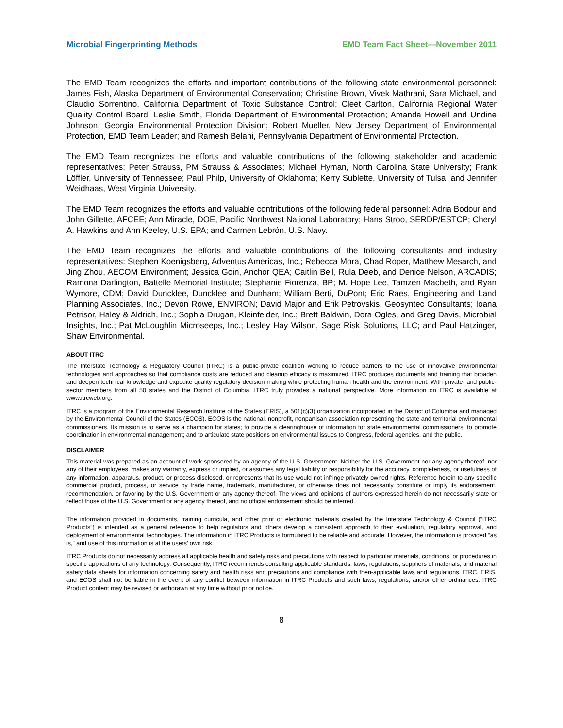Microbial Fingerprinting Methods EMD Team Fact Sheet—November 2011
The EMD Team recognizes the efforts and important contributions of the following state environmental personnel: James Fish, Alaska Department of Environmental Conservation; Christine Brown, Vivek Mathrani, Sara Michael, and Claudio Sorrentino, California Department of Toxic Substance Control; Cleet Carlton, California Regional Water Quality Control Board; Leslie Smith, Florida Department of Environmental Protection; Amanda Howell and Undine Johnson, Georgia Environmental Protection Division; Robert Mueller, New Jersey Department of Environmental Protection, EMD Team Leader; and Ramesh Belani, Pennsylvania Department of Environmental Protection.
The EMD Team recognizes the efforts and valuable contributions of the following stakeholder and academic representatives: Peter Strauss, PM Strauss & Associates; Michael Hyman, North Carolina State University; Frank Löffler, University of Tennessee; Paul Philp, University of Oklahoma; Kerry Sublette, University of Tulsa; and Jennifer Weidhaas, West Virginia University.
The EMD Team recognizes the efforts and valuable contributions of the following federal personnel: Adria Bodour and John Gillette, AFCEE; Ann Miracle, DOE, Pacific Northwest National Laboratory; Hans Stroo, SERDP/ESTCP; Cheryl A. Hawkins and Ann Keeley, U.S. EPA; and Carmen Lebrón, U.S. Navy.
The EMD Team recognizes the efforts and valuable contributions of the following consultants and industry representatives: Stephen Koenigsberg, Adventus Americas, Inc.; Rebecca Mora, Chad Roper, Matthew Mesarch, and Jing Zhou, AECOM Environment; Jessica Goin, Anchor QEA; Caitlin Bell, Rula Deeb, and Denice Nelson, ARCADIS; Ramona Darlington, Battelle Memorial Institute; Stephanie Fiorenza, BP; M. Hope Lee, Tamzen Macbeth, and Ryan Wymore, CDM; David Duncklee, Duncklee and Dunham; William Berti, DuPont; Eric Raes, Engineering and Land Planning Associates, Inc.; Devon Rowe, ENVIRON; David Major and Erik Petrovskis, Geosyntec Consultants; Ioana Petrisor, Haley & Aldrich, Inc.; Sophia Drugan, Kleinfelder, Inc.; Brett Baldwin, Dora Ogles, and Greg Davis, Microbial Insights, Inc.; Pat McLoughlin Microseeps, Inc.; Lesley Hay Wilson, Sage Risk Solutions, LLC; and Paul Hatzinger, Shaw Environmental.
ABOUT ITRC
The Interstate Technology & Regulatory Council (ITRC) is a public-private coalition working to reduce barriers to the use of innovative environmental technologies and approaches so that compliance costs are reduced and cleanup efficacy is maximized. ITRC produces documents and training that broaden and deepen technical knowledge and expedite quality regulatory decision making while protecting human health and the environment. With private- and public-sector members from all 50 states and the District of Columbia, ITRC truly provides a national perspective. More information on ITRC is available at www.itrcweb.org.
ITRC is a program of the Environmental Research Institute of the States (ERIS), a 501(c)(3) organization incorporated in the District of Columbia and managed by the Environmental Council of the States (ECOS). ECOS is the national, nonprofit, nonpartisan association representing the state and territorial environmental commissioners. Its mission is to serve as a champion for states; to provide a clearinghouse of information for state environmental commissioners; to promote coordination in environmental management; and to articulate state positions on environmental issues to Congress, federal agencies, and the public.
DISCLAIMER
This material was prepared as an account of work sponsored by an agency of the U.S. Government. Neither the U.S. Government nor any agency thereof, nor any of their employees, makes any warranty, express or implied, or assumes any legal liability or responsibility for the accuracy, completeness, or usefulness of any information, apparatus, product, or process disclosed, or represents that its use would not infringe privately owned rights. Reference herein to any specific commercial product, process, or service by trade name, trademark, manufacturer, or otherwise does not necessarily constitute or imply its endorsement, recommendation, or favoring by the U.S. Government or any agency thereof. The views and opinions of authors expressed herein do not necessarily state or reflect those of the U.S. Government or any agency thereof, and no official endorsement should be inferred.
The information provided in documents, training curricula, and other print or electronic materials created by the Interstate Technology & Council (“ITRC Products”) is intended as a general reference to help regulators and others develop a consistent approach to their evaluation, regulatory approval, and deployment of environmental technologies. The information in ITRC Products is formulated to be reliable and accurate. However, the information is provided “as is,” and use of this information is at the users’ own risk.
ITRC Products do not necessarily address all applicable health and safety risks and precautions with respect to particular materials, conditions, or procedures in specific applications of any technology. Consequently, ITRC recommends consulting applicable standards, laws, regulations, suppliers of materials, and material safety data sheets for information concerning safety and health risks and precautions and compliance with then-applicable laws and regulations. ITRC, ERIS, and ECOS shall not be liable in the event of any conflict between information in ITRC Products and such laws, regulations, and/or other ordinances. ITRC Product content may be revised or withdrawn at any time without prior notice.
8